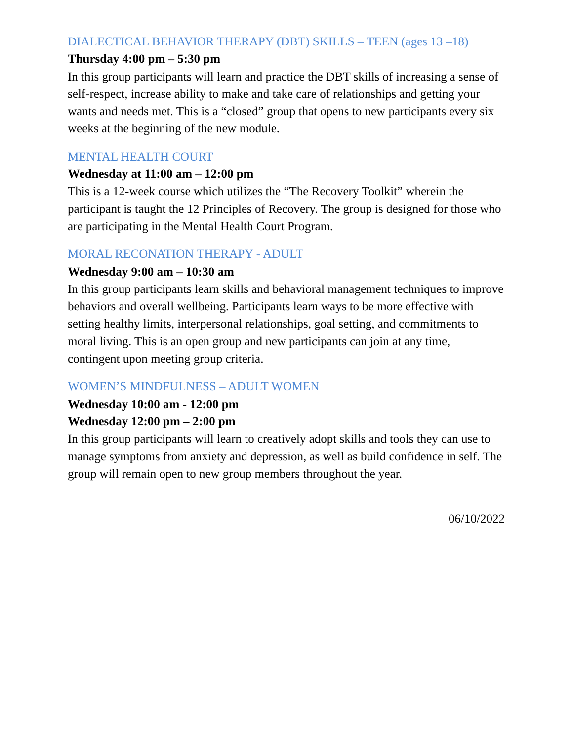DIALECTICAL BEHAVIOR THERAPY (DBT) SKILLS – TEEN (ages 13 –18)
Thursday 4:00 pm – 5:30 pm
In this group participants will learn and practice the DBT skills of increasing a sense of self-respect, increase ability to make and take care of relationships and getting your wants and needs met. This is a “closed” group that opens to new participants every six weeks at the beginning of the new module.
MENTAL HEALTH COURT
Wednesday at 11:00 am – 12:00 pm
This is a 12-week course which utilizes the “The Recovery Toolkit” wherein the participant is taught the 12 Principles of Recovery. The group is designed for those who are participating in the Mental Health Court Program.
MORAL RECONATION THERAPY - ADULT
Wednesday 9:00 am – 10:30 am
In this group participants learn skills and behavioral management techniques to improve behaviors and overall wellbeing. Participants learn ways to be more effective with setting healthy limits, interpersonal relationships, goal setting, and commitments to moral living. This is an open group and new participants can join at any time, contingent upon meeting group criteria.
WOMEN’S MINDFULNESS – ADULT WOMEN
Wednesday 10:00 am - 12:00 pm
Wednesday 12:00 pm – 2:00 pm
In this group participants will learn to creatively adopt skills and tools they can use to manage symptoms from anxiety and depression, as well as build confidence in self. The group will remain open to new group members throughout the year.
06/10/2022